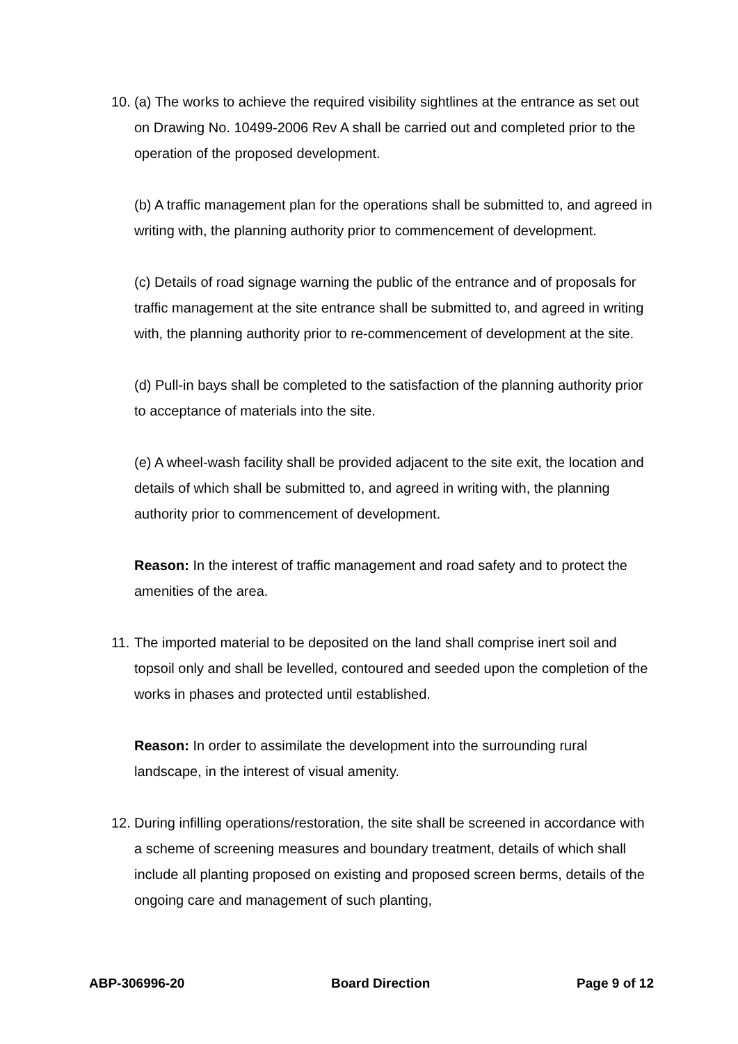10.
(a) The works to achieve the required visibility sightlines at the entrance as set out on Drawing No. 10499-2006 Rev A shall be carried out and completed prior to the operation of the proposed development.
(b) A traffic management plan for the operations shall be submitted to, and agreed in writing with, the planning authority prior to commencement of development.
(c) Details of road signage warning the public of the entrance and of proposals for traffic management at the site entrance shall be submitted to, and agreed in writing with, the planning authority prior to re-commencement of development at the site.
(d) Pull-in bays shall be completed to the satisfaction of the planning authority prior to acceptance of materials into the site.
(e) A wheel-wash facility shall be provided adjacent to the site exit, the location and details of which shall be submitted to, and agreed in writing with, the planning authority prior to commencement of development.
Reason: In the interest of traffic management and road safety and to protect the amenities of the area.
11.
The imported material to be deposited on the land shall comprise inert soil and topsoil only and shall be levelled, contoured and seeded upon the completion of the works in phases and protected until established.
Reason: In order to assimilate the development into the surrounding rural landscape, in the interest of visual amenity.
12.
During infilling operations/restoration, the site shall be screened in accordance with a scheme of screening measures and boundary treatment, details of which shall include all planting proposed on existing and proposed screen berms, details of the ongoing care and management of such planting,
ABP-306996-20 Board Direction Page 9 of 12